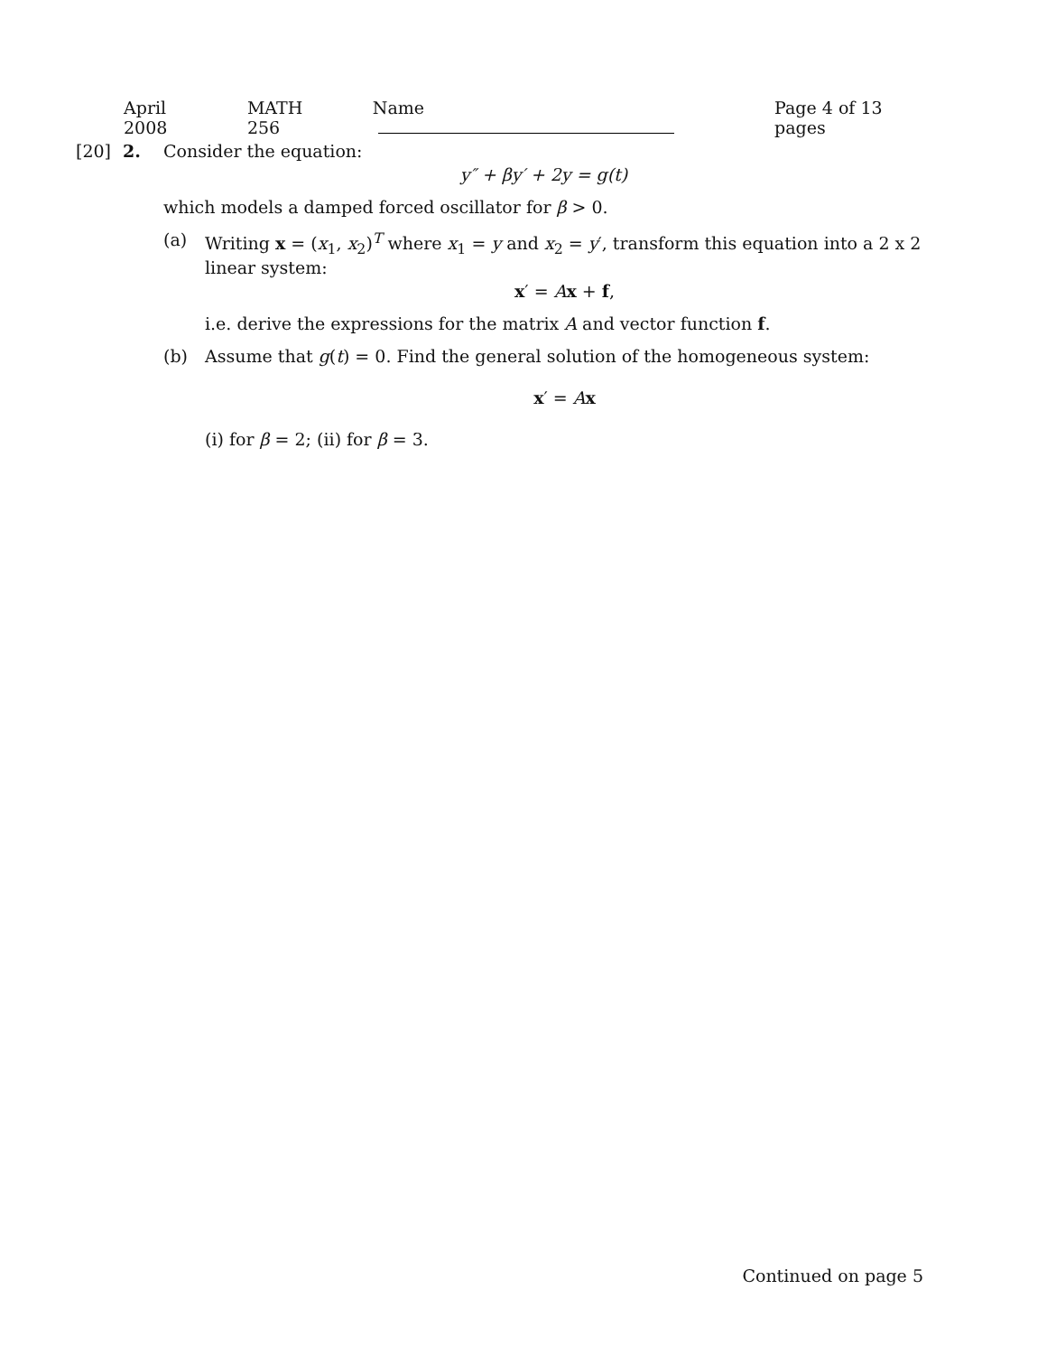April 2008 MATH 256 Name Page 4 of 13 pages
[20] 2. Consider the equation:
y″ + βy′ + 2y = g(t)
which models a damped forced oscillator for β > 0.
(a) Writing x = (x<sub>1</sub>, x<sub>2</sub>)<sup>T</sup> where x<sub>1</sub> = y and x<sub>2</sub> = y′, transform this equation into a 2 x 2 linear system:
x′ = Ax + f,
i.e. derive the expressions for the matrix A and vector function f.
(b) Assume that g(t) = 0. Find the general solution of the homogeneous system:
x′ = Ax
(i) for β = 2; (ii) for β = 3.
Continued on page 5